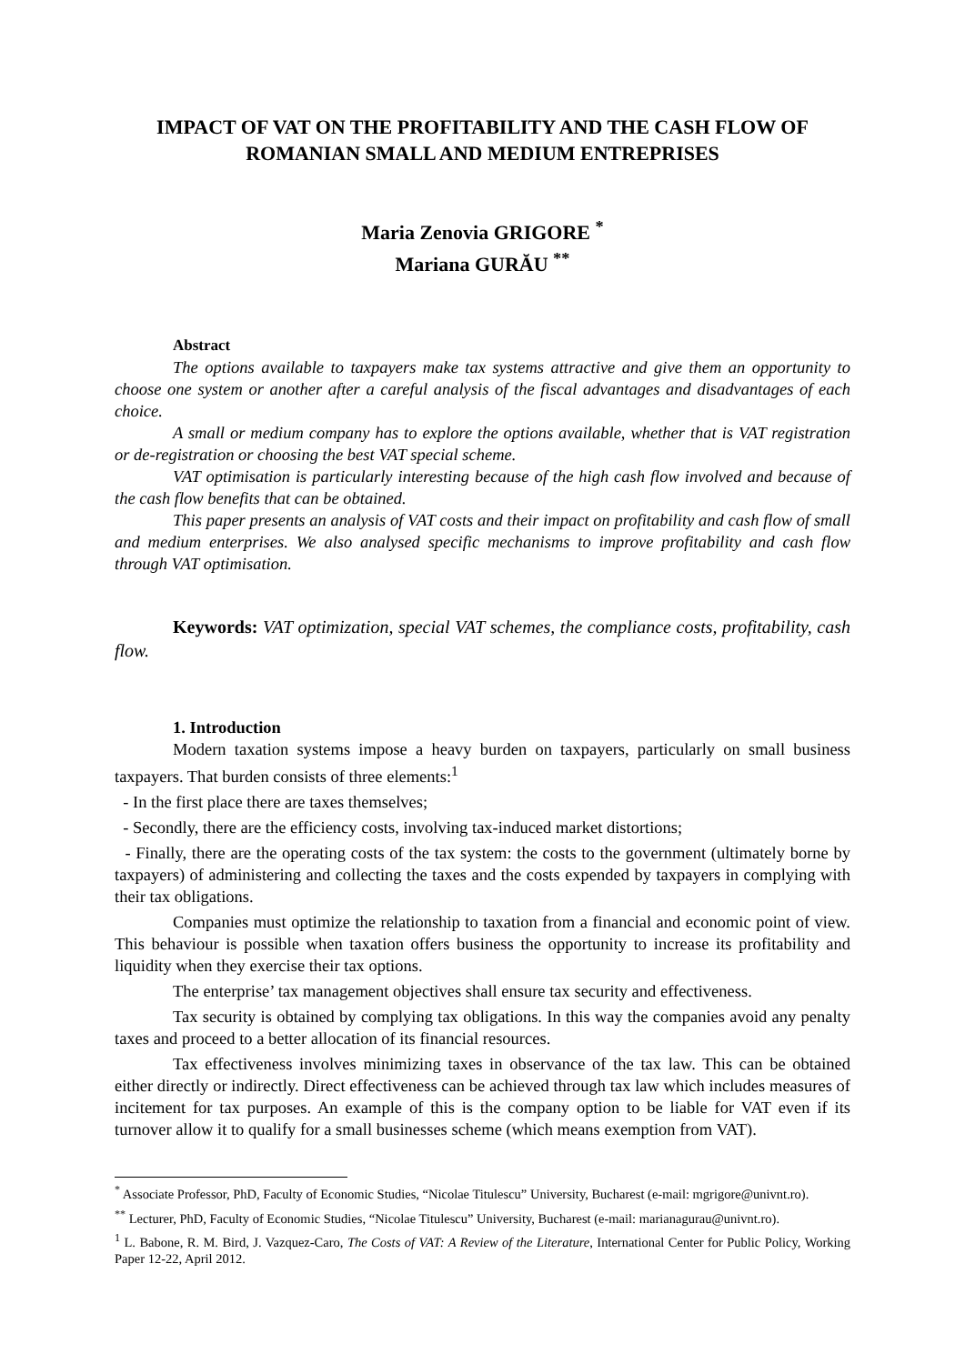IMPACT OF VAT ON THE PROFITABILITY AND THE CASH FLOW OF ROMANIAN SMALL AND MEDIUM ENTREPRISES
Maria Zenovia GRIGORE <sup>*</sup>
Mariana GURĂU <sup>**</sup>
Abstract
The options available to taxpayers make tax systems attractive and give them an opportunity to choose one system or another after a careful analysis of the fiscal advantages and disadvantages of each choice.
A small or medium company has to explore the options available, whether that is VAT registration or de-registration or choosing the best VAT special scheme.
VAT optimisation is particularly interesting because of the high cash flow involved and because of the cash flow benefits that can be obtained.
This paper presents an analysis of VAT costs and their impact on profitability and cash flow of small and medium enterprises. We also analysed specific mechanisms to improve profitability and cash flow through VAT optimisation.
Keywords: VAT optimization, special VAT schemes, the compliance costs, profitability, cash flow.
1. Introduction
Modern taxation systems impose a heavy burden on taxpayers, particularly on small business taxpayers. That burden consists of three elements:<sup>1</sup>
- In the first place there are taxes themselves;
- Secondly, there are the efficiency costs, involving tax-induced market distortions;
- Finally, there are the operating costs of the tax system: the costs to the government (ultimately borne by taxpayers) of administering and collecting the taxes and the costs expended by taxpayers in complying with their tax obligations.
Companies must optimize the relationship to taxation from a financial and economic point of view. This behaviour is possible when taxation offers business the opportunity to increase its profitability and liquidity when they exercise their tax options.
The enterprise’ tax management objectives shall ensure tax security and effectiveness.
Tax security is obtained by complying tax obligations. In this way the companies avoid any penalty taxes and proceed to a better allocation of its financial resources.
Tax effectiveness involves minimizing taxes in observance of the tax law. This can be obtained either directly or indirectly. Direct effectiveness can be achieved through tax law which includes measures of incitement for tax purposes. An example of this is the company option to be liable for VAT even if its turnover allow it to qualify for a small businesses scheme (which means exemption from VAT).
<sup>*</sup> Associate Professor, PhD, Faculty of Economic Studies, “Nicolae Titulescu” University, Bucharest (e-mail: mgrigore@univnt.ro).
<sup>**</sup> Lecturer, PhD, Faculty of Economic Studies, “Nicolae Titulescu” University, Bucharest (e-mail: marianagurau@univnt.ro).
<sup>1</sup> L. Babone, R. M. Bird, J. Vazquez-Caro, The Costs of VAT: A Review of the Literature, International Center for Public Policy, Working Paper 12-22, April 2012.